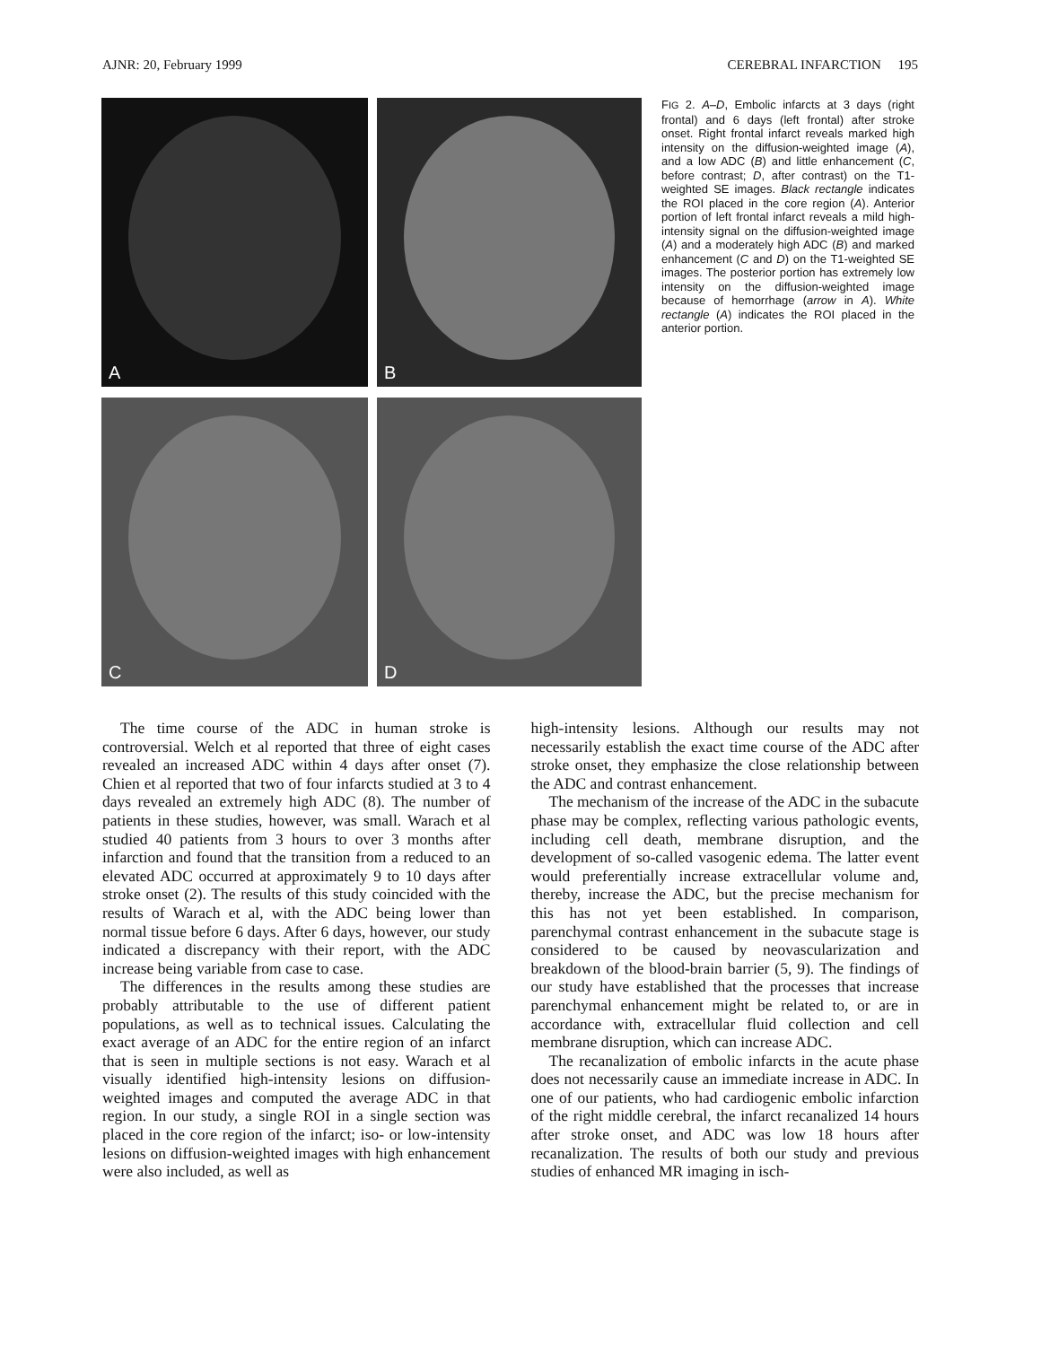AJNR: 20, February 1999 CEREBRAL INFARCTION 195
A
B
C
D
FIG 2. A–D, Embolic infarcts at 3 days (right frontal) and 6 days (left frontal) after stroke onset. Right frontal infarct reveals marked high intensity on the diffusion-weighted image (A), and a low ADC (B) and little enhancement (C, before contrast; D, after contrast) on the T1-weighted SE images. Black rectangle indicates the ROI placed in the core region (A). Anterior portion of left frontal infarct reveals a mild high-intensity signal on the diffusion-weighted image (A) and a moderately high ADC (B) and marked enhancement (C and D) on the T1-weighted SE images. The posterior portion has extremely low intensity on the diffusion-weighted image because of hemorrhage (arrow in A). White rectangle (A) indicates the ROI placed in the anterior portion.
The time course of the ADC in human stroke is controversial. Welch et al reported that three of eight cases revealed an increased ADC within 4 days after onset (7). Chien et al reported that two of four infarcts studied at 3 to 4 days revealed an extremely high ADC (8). The number of patients in these studies, however, was small. Warach et al studied 40 patients from 3 hours to over 3 months after infarction and found that the transition from a reduced to an elevated ADC occurred at approximately 9 to 10 days after stroke onset (2). The results of this study coincided with the results of Warach et al, with the ADC being lower than normal tissue before 6 days. After 6 days, however, our study indicated a discrepancy with their report, with the ADC increase being variable from case to case.
The differences in the results among these studies are probably attributable to the use of different patient populations, as well as to technical issues. Calculating the exact average of an ADC for the entire region of an infarct that is seen in multiple sections is not easy. Warach et al visually identified high-intensity lesions on diffusion-weighted images and computed the average ADC in that region. In our study, a single ROI in a single section was placed in the core region of the infarct; iso- or low-intensity lesions on diffusion-weighted images with high enhancement were also included, as well as
high-intensity lesions. Although our results may not necessarily establish the exact time course of the ADC after stroke onset, they emphasize the close relationship between the ADC and contrast enhancement.
The mechanism of the increase of the ADC in the subacute phase may be complex, reflecting various pathologic events, including cell death, membrane disruption, and the development of so-called vasogenic edema. The latter event would preferentially increase extracellular volume and, thereby, increase the ADC, but the precise mechanism for this has not yet been established. In comparison, parenchymal contrast enhancement in the subacute stage is considered to be caused by neovascularization and breakdown of the blood-brain barrier (5, 9). The findings of our study have established that the processes that increase parenchymal enhancement might be related to, or are in accordance with, extracellular fluid collection and cell membrane disruption, which can increase ADC.
The recanalization of embolic infarcts in the acute phase does not necessarily cause an immediate increase in ADC. In one of our patients, who had cardiogenic embolic infarction of the right middle cerebral, the infarct recanalized 14 hours after stroke onset, and ADC was low 18 hours after recanalization. The results of both our study and previous studies of enhanced MR imaging in isch-